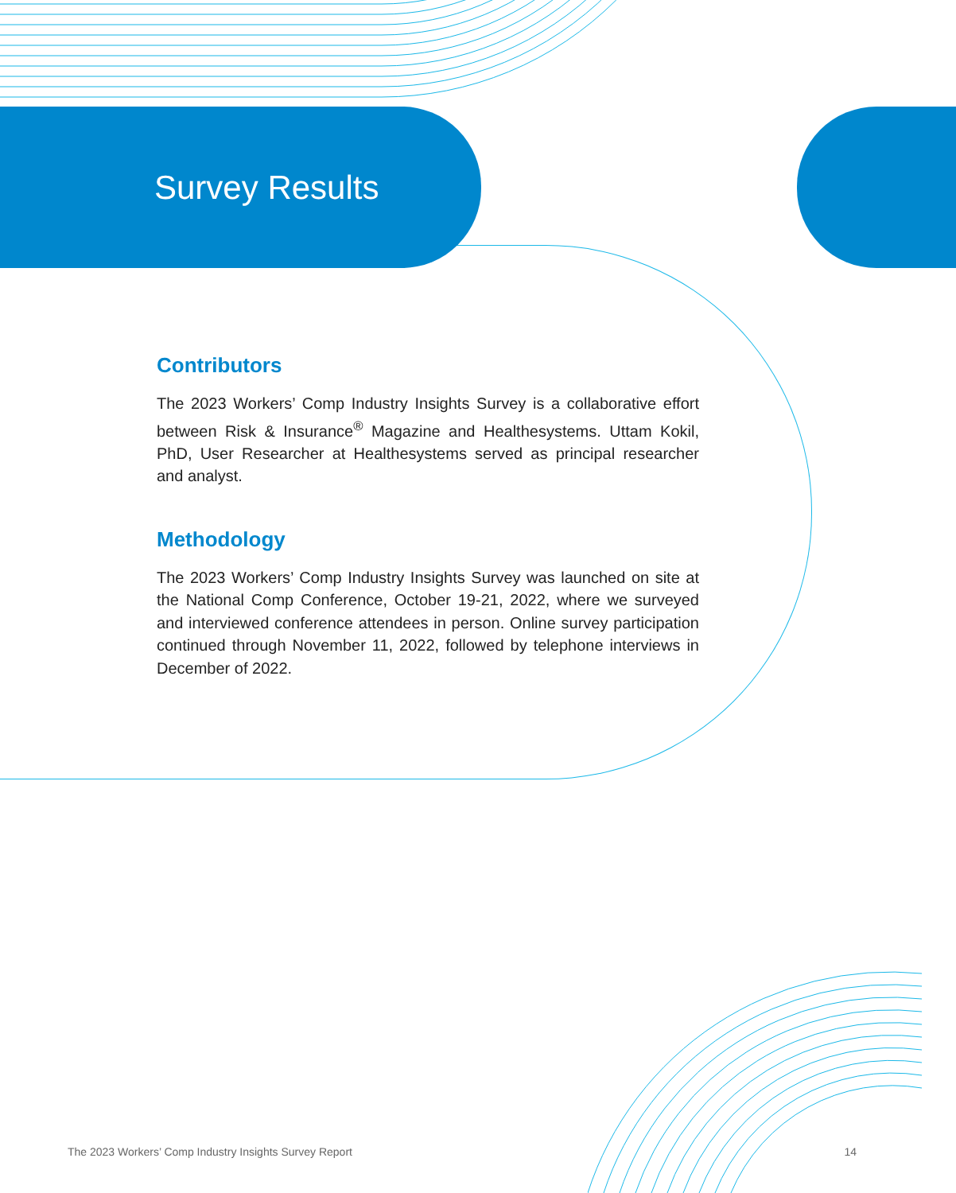Survey Results
Contributors
The 2023 Workers’ Comp Industry Insights Survey is a collaborative effort between Risk & Insurance<sup>®</sup> Magazine and Healthesystems. Uttam Kokil, PhD, User Researcher at Healthesystems served as principal researcher and analyst.
Methodology
The 2023 Workers’ Comp Industry Insights Survey was launched on site at the National Comp Conference, October 19-21, 2022, where we surveyed and interviewed conference attendees in person. Online survey participation continued through November 11, 2022, followed by telephone interviews in December of 2022.
The 2023 Workers’ Comp Industry Insights Survey Report 14